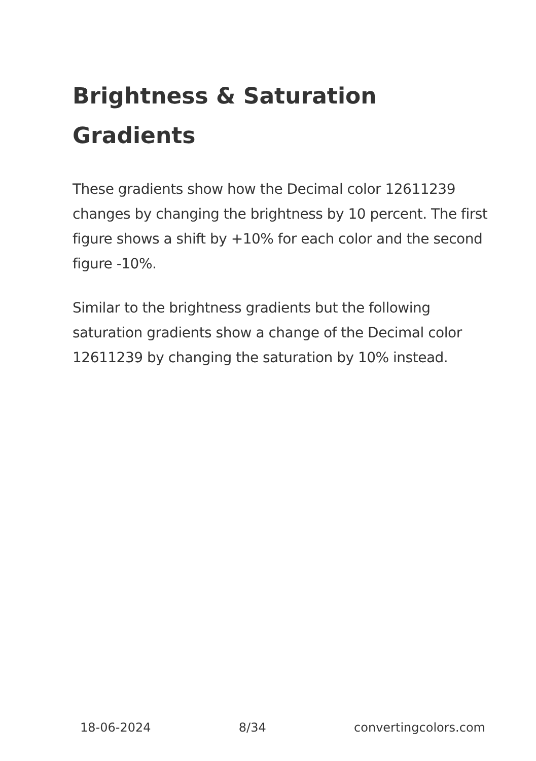Brightness & Saturation Gradients
These gradients show how the Decimal color 12611239 changes by changing the brightness by 10 percent. The first figure shows a shift by +10% for each color and the second figure -10%.
Similar to the brightness gradients but the following saturation gradients show a change of the Decimal color 12611239 by changing the saturation by 10% instead.
18-06-2024 8/34 convertingcolors.com